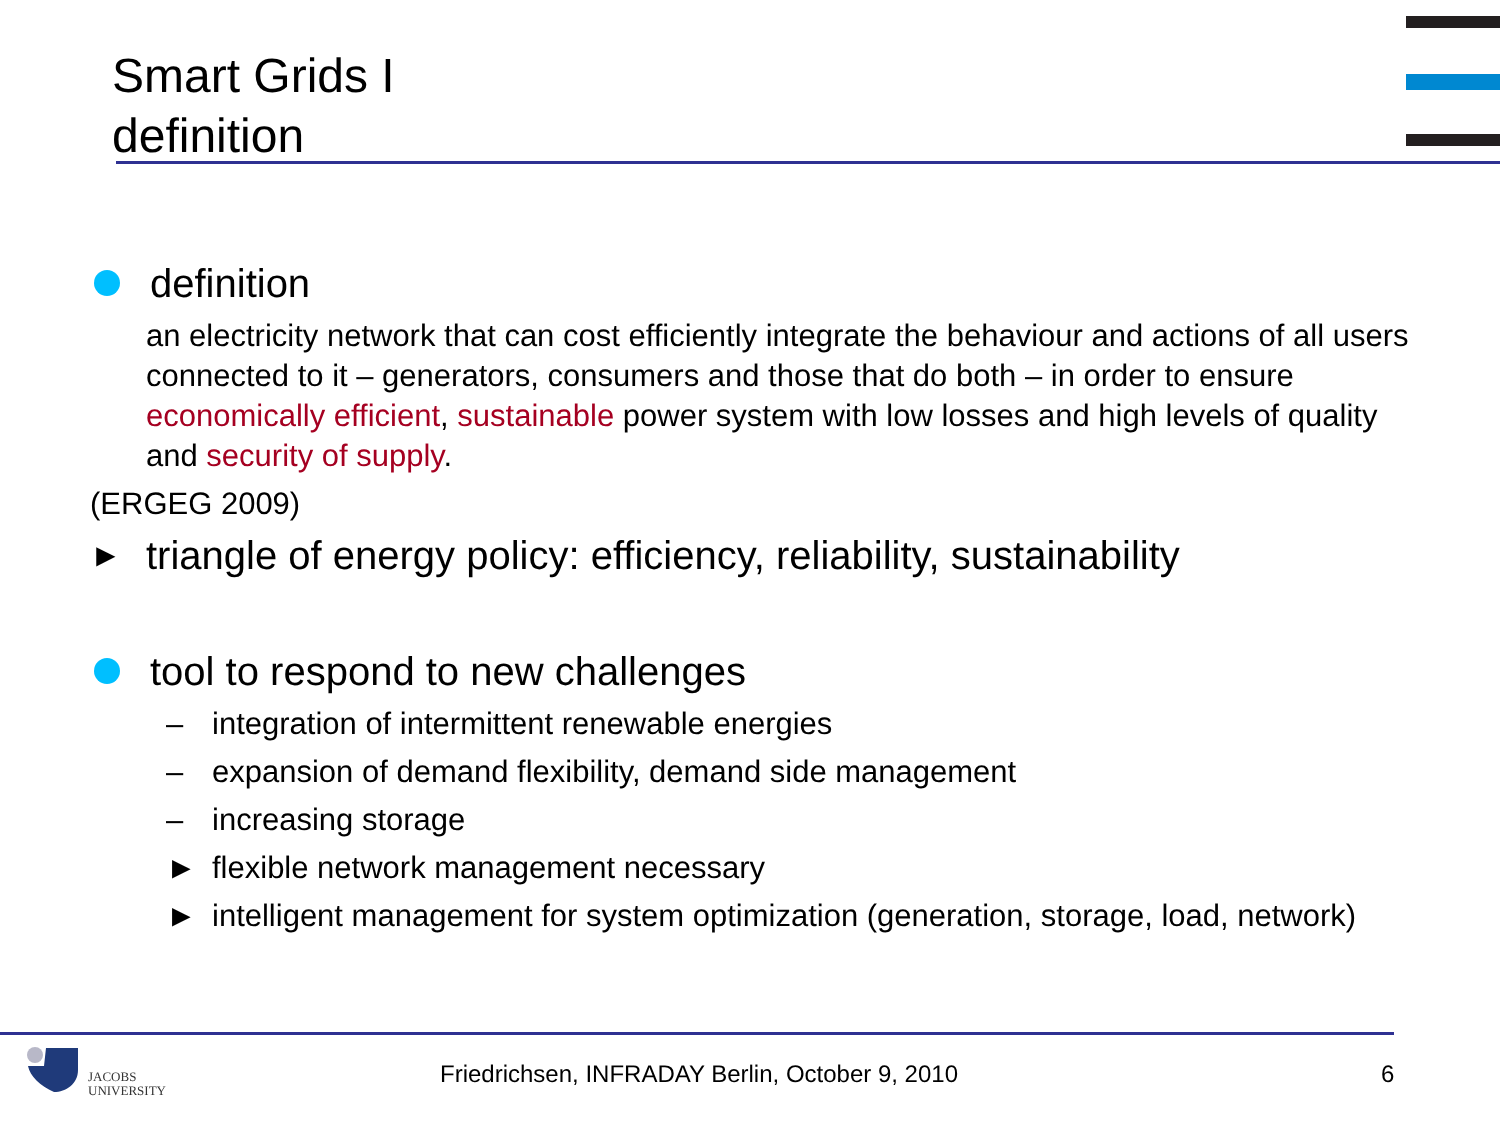Smart Grids I
definition
definition
an electricity network that can cost efficiently integrate the behaviour and actions of all users connected to it – generators, consumers and those that do both – in order to ensure economically efficient, sustainable power system with low losses and high levels of quality and security of supply.
(ERGEG 2009)
► triangle of energy policy: efficiency, reliability, sustainability
tool to respond to new challenges
– integration of intermittent renewable energies
– expansion of demand flexibility, demand side management
– increasing storage
► flexible network management necessary
► intelligent management for system optimization (generation, storage, load, network)
JACOBS
UNIVERSITY
Friedrichsen, INFRADAY Berlin, October 9, 2010
6